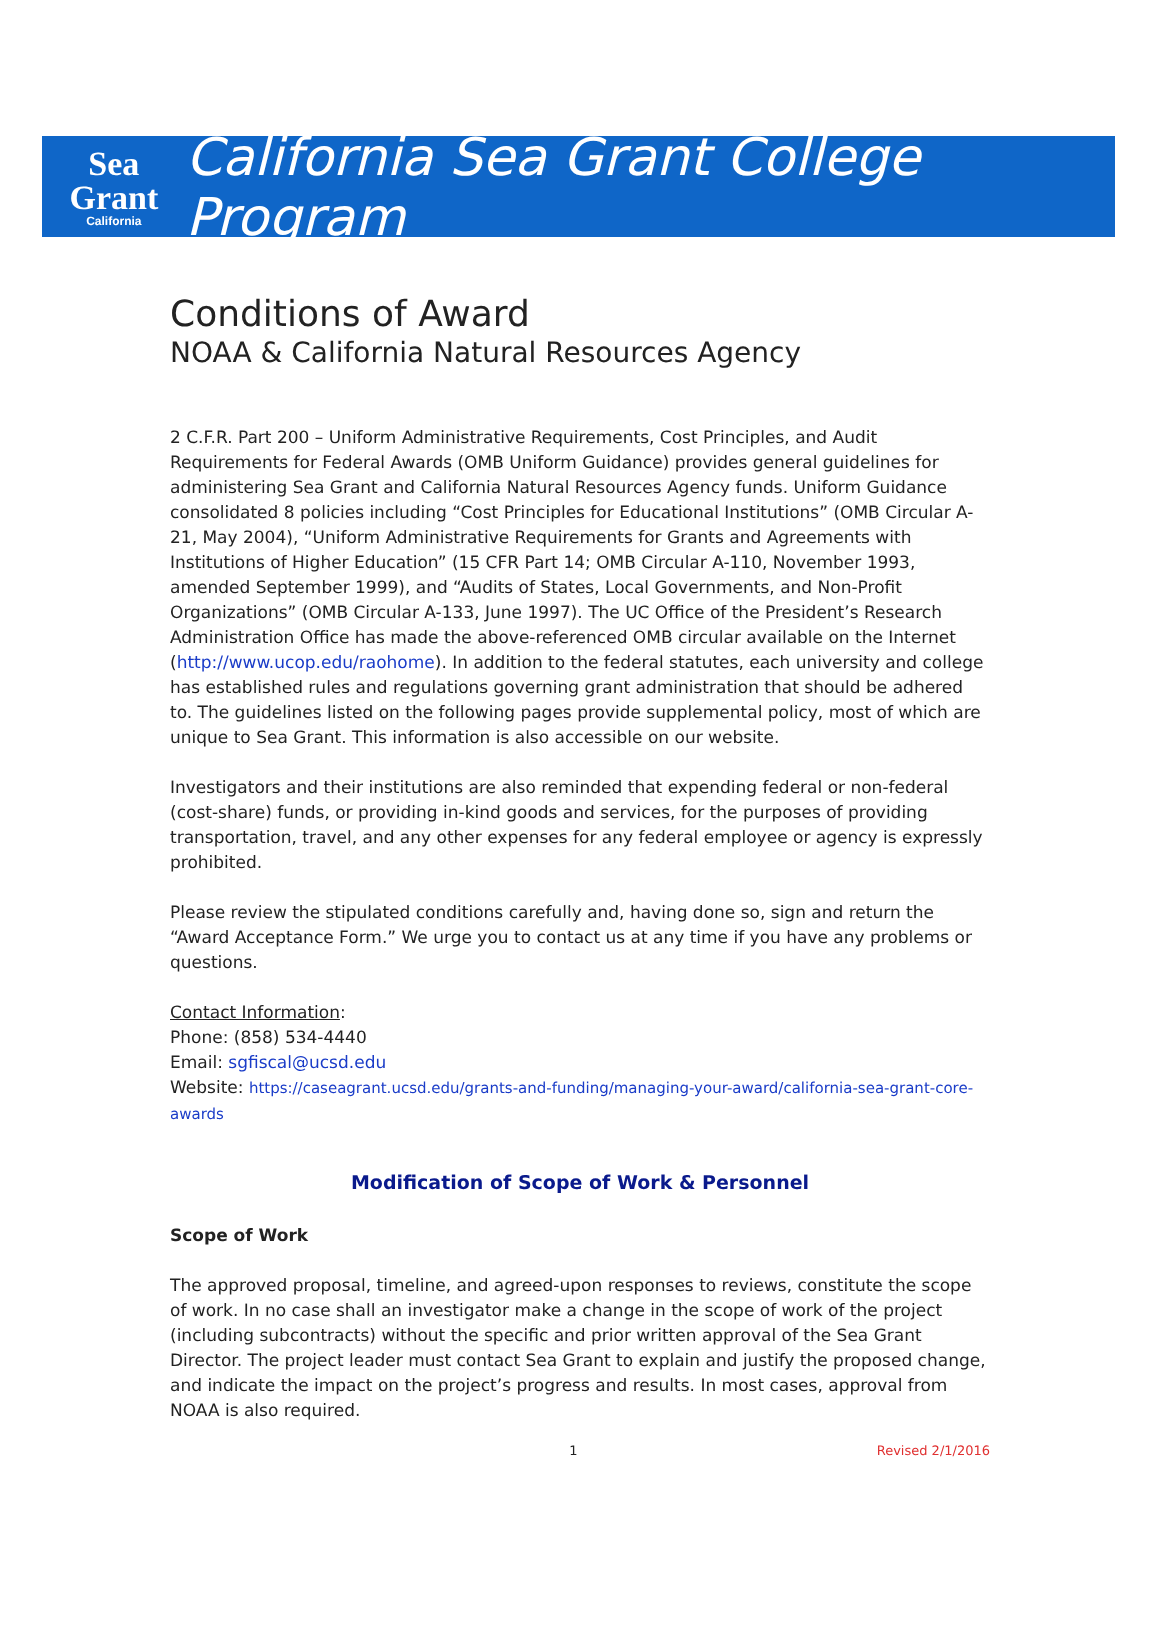Sea Grant
California
California Sea Grant College Program
Conditions of Award
NOAA & California Natural Resources Agency
2 C.F.R. Part 200 – Uniform Administrative Requirements, Cost Principles, and Audit Requirements for Federal Awards (OMB Uniform Guidance) provides general guidelines for administering Sea Grant and California Natural Resources Agency funds. Uniform Guidance consolidated 8 policies including “Cost Principles for Educational Institutions” (OMB Circular A-21, May 2004), “Uniform Administrative Requirements for Grants and Agreements with Institutions of Higher Education” (15 CFR Part 14; OMB Circular A-110, November 1993, amended September 1999), and “Audits of States, Local Governments, and Non-Profit Organizations” (OMB Circular A-133, June 1997). The UC Office of the President’s Research Administration Office has made the above-referenced OMB circular available on the Internet (http://www.ucop.edu/raohome). In addition to the federal statutes, each university and college has established rules and regulations governing grant administration that should be adhered to. The guidelines listed on the following pages provide supplemental policy, most of which are unique to Sea Grant. This information is also accessible on our website.
Investigators and their institutions are also reminded that expending federal or non-federal (cost-share) funds, or providing in-kind goods and services, for the purposes of providing transportation, travel, and any other expenses for any federal employee or agency is expressly prohibited.
Please review the stipulated conditions carefully and, having done so, sign and return the “Award Acceptance Form.” We urge you to contact us at any time if you have any problems or questions.
Contact Information:
Phone: (858) 534-4440
Email: sgfiscal@ucsd.edu
Website: https://caseagrant.ucsd.edu/grants-and-funding/managing-your-award/california-sea-grant-core-awards
Modification of Scope of Work & Personnel
Scope of Work
The approved proposal, timeline, and agreed-upon responses to reviews, constitute the scope of work. In no case shall an investigator make a change in the scope of work of the project (including subcontracts) without the specific and prior written approval of the Sea Grant Director. The project leader must contact Sea Grant to explain and justify the proposed change, and indicate the impact on the project’s progress and results. In most cases, approval from NOAA is also required.
1 Revised 2/1/2016